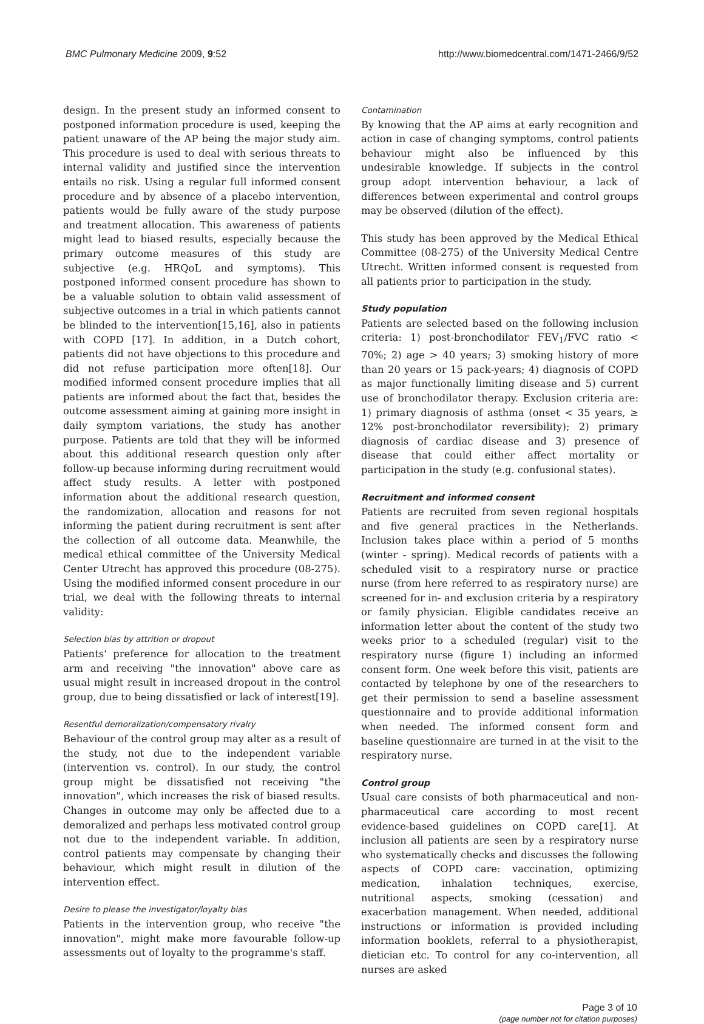BMC Pulmonary Medicine 2009, 9:52 http://www.biomedcentral.com/1471-2466/9/52
design. In the present study an informed consent to postponed information procedure is used, keeping the patient unaware of the AP being the major study aim. This procedure is used to deal with serious threats to internal validity and justified since the intervention entails no risk. Using a regular full informed consent procedure and by absence of a placebo intervention, patients would be fully aware of the study purpose and treatment allocation. This awareness of patients might lead to biased results, especially because the primary outcome measures of this study are subjective (e.g. HRQoL and symptoms). This postponed informed consent procedure has shown to be a valuable solution to obtain valid assessment of subjective outcomes in a trial in which patients cannot be blinded to the intervention[15,16], also in patients with COPD [17]. In addition, in a Dutch cohort, patients did not have objections to this procedure and did not refuse participation more often[18]. Our modified informed consent procedure implies that all patients are informed about the fact that, besides the outcome assessment aiming at gaining more insight in daily symptom variations, the study has another purpose. Patients are told that they will be informed about this additional research question only after follow-up because informing during recruitment would affect study results. A letter with postponed information about the additional research question, the randomization, allocation and reasons for not informing the patient during recruitment is sent after the collection of all outcome data. Meanwhile, the medical ethical committee of the University Medical Center Utrecht has approved this procedure (08-275). Using the modified informed consent procedure in our trial, we deal with the following threats to internal validity:
Selection bias by attrition or dropout
Patients' preference for allocation to the treatment arm and receiving "the innovation" above care as usual might result in increased dropout in the control group, due to being dissatisfied or lack of interest[19].
Resentful demoralization/compensatory rivalry
Behaviour of the control group may alter as a result of the study, not due to the independent variable (intervention vs. control). In our study, the control group might be dissatisfied not receiving "the innovation", which increases the risk of biased results. Changes in outcome may only be affected due to a demoralized and perhaps less motivated control group not due to the independent variable. In addition, control patients may compensate by changing their behaviour, which might result in dilution of the intervention effect.
Desire to please the investigator/loyalty bias
Patients in the intervention group, who receive "the innovation", might make more favourable follow-up assessments out of loyalty to the programme's staff.
Contamination
By knowing that the AP aims at early recognition and action in case of changing symptoms, control patients behaviour might also be influenced by this undesirable knowledge. If subjects in the control group adopt intervention behaviour, a lack of differences between experimental and control groups may be observed (dilution of the effect).
This study has been approved by the Medical Ethical Committee (08-275) of the University Medical Centre Utrecht. Written informed consent is requested from all patients prior to participation in the study.
Study population
Patients are selected based on the following inclusion criteria: 1) post-bronchodilator FEV<sub>1</sub>/FVC ratio < 70%; 2) age > 40 years; 3) smoking history of more than 20 years or 15 pack-years; 4) diagnosis of COPD as major functionally limiting disease and 5) current use of bronchodilator therapy. Exclusion criteria are: 1) primary diagnosis of asthma (onset < 35 years, ≥ 12% post-bronchodilator reversibility); 2) primary diagnosis of cardiac disease and 3) presence of disease that could either affect mortality or participation in the study (e.g. confusional states).
Recruitment and informed consent
Patients are recruited from seven regional hospitals and five general practices in the Netherlands. Inclusion takes place within a period of 5 months (winter - spring). Medical records of patients with a scheduled visit to a respiratory nurse or practice nurse (from here referred to as respiratory nurse) are screened for in- and exclusion criteria by a respiratory or family physician. Eligible candidates receive an information letter about the content of the study two weeks prior to a scheduled (regular) visit to the respiratory nurse (figure 1) including an informed consent form. One week before this visit, patients are contacted by telephone by one of the researchers to get their permission to send a baseline assessment questionnaire and to provide additional information when needed. The informed consent form and baseline questionnaire are turned in at the visit to the respiratory nurse.
Control group
Usual care consists of both pharmaceutical and non-pharmaceutical care according to most recent evidence-based guidelines on COPD care[1]. At inclusion all patients are seen by a respiratory nurse who systematically checks and discusses the following aspects of COPD care: vaccination, optimizing medication, inhalation techniques, exercise, nutritional aspects, smoking (cessation) and exacerbation management. When needed, additional instructions or information is provided including information booklets, referral to a physiotherapist, dietician etc. To control for any co-intervention, all nurses are asked
Page 3 of 10
(page number not for citation purposes)